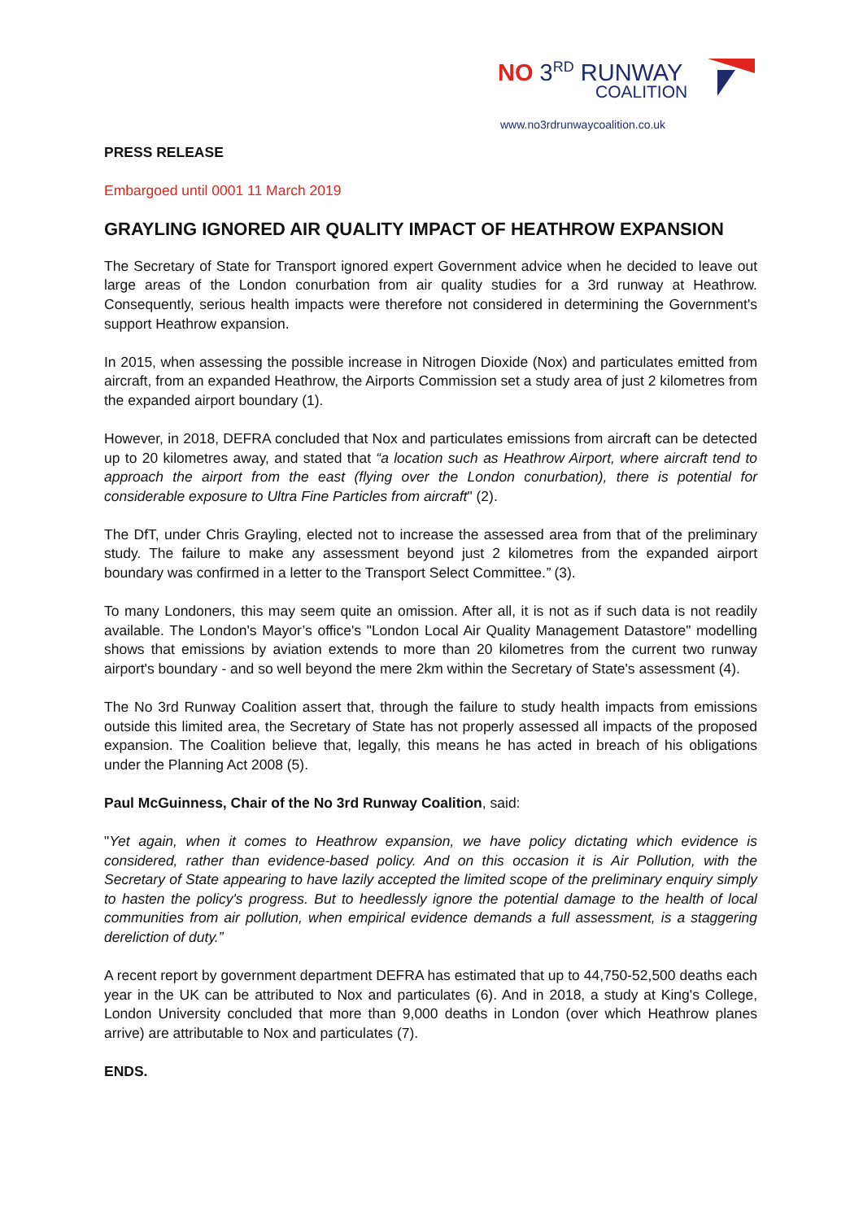NO 3<sup>RD</sup> RUNWAY
COALITION
www.no3rdrunwaycoalition.co.uk
PRESS RELEASE
Embargoed until 0001 11 March 2019
GRAYLING IGNORED AIR QUALITY IMPACT OF HEATHROW EXPANSION
The Secretary of State for Transport ignored expert Government advice when he decided to leave out large areas of the London conurbation from air quality studies for a 3rd runway at Heathrow. Consequently, serious health impacts were therefore not considered in determining the Government's support Heathrow expansion.
In 2015, when assessing the possible increase in Nitrogen Dioxide (Nox) and particulates emitted from aircraft, from an expanded Heathrow, the Airports Commission set a study area of just 2 kilometres from the expanded airport boundary (1).
However, in 2018, DEFRA concluded that Nox and particulates emissions from aircraft can be detected up to 20 kilometres away, and stated that “a location such as Heathrow Airport, where aircraft tend to approach the airport from the east (flying over the London conurbation), there is potential for considerable exposure to Ultra Fine Particles from aircraft" (2).
The DfT, under Chris Grayling, elected not to increase the assessed area from that of the preliminary study. The failure to make any assessment beyond just 2 kilometres from the expanded airport boundary was confirmed in a letter to the Transport Select Committee.” (3).
To many Londoners, this may seem quite an omission. After all, it is not as if such data is not readily available. The London's Mayor’s office's "London Local Air Quality Management Datastore" modelling shows that emissions by aviation extends to more than 20 kilometres from the current two runway airport's boundary - and so well beyond the mere 2km within the Secretary of State's assessment (4).
The No 3rd Runway Coalition assert that, through the failure to study health impacts from emissions outside this limited area, the Secretary of State has not properly assessed all impacts of the proposed expansion. The Coalition believe that, legally, this means he has acted in breach of his obligations under the Planning Act 2008 (5).
Paul McGuinness, Chair of the No 3rd Runway Coalition, said:
"Yet again, when it comes to Heathrow expansion, we have policy dictating which evidence is considered, rather than evidence-based policy. And on this occasion it is Air Pollution, with the Secretary of State appearing to have lazily accepted the limited scope of the preliminary enquiry simply to hasten the policy's progress. But to heedlessly ignore the potential damage to the health of local communities from air pollution, when empirical evidence demands a full assessment, is a staggering dereliction of duty.”
A recent report by government department DEFRA has estimated that up to 44,750-52,500 deaths each year in the UK can be attributed to Nox and particulates (6). And in 2018, a study at King's College, London University concluded that more than 9,000 deaths in London (over which Heathrow planes arrive) are attributable to Nox and particulates (7).
ENDS.